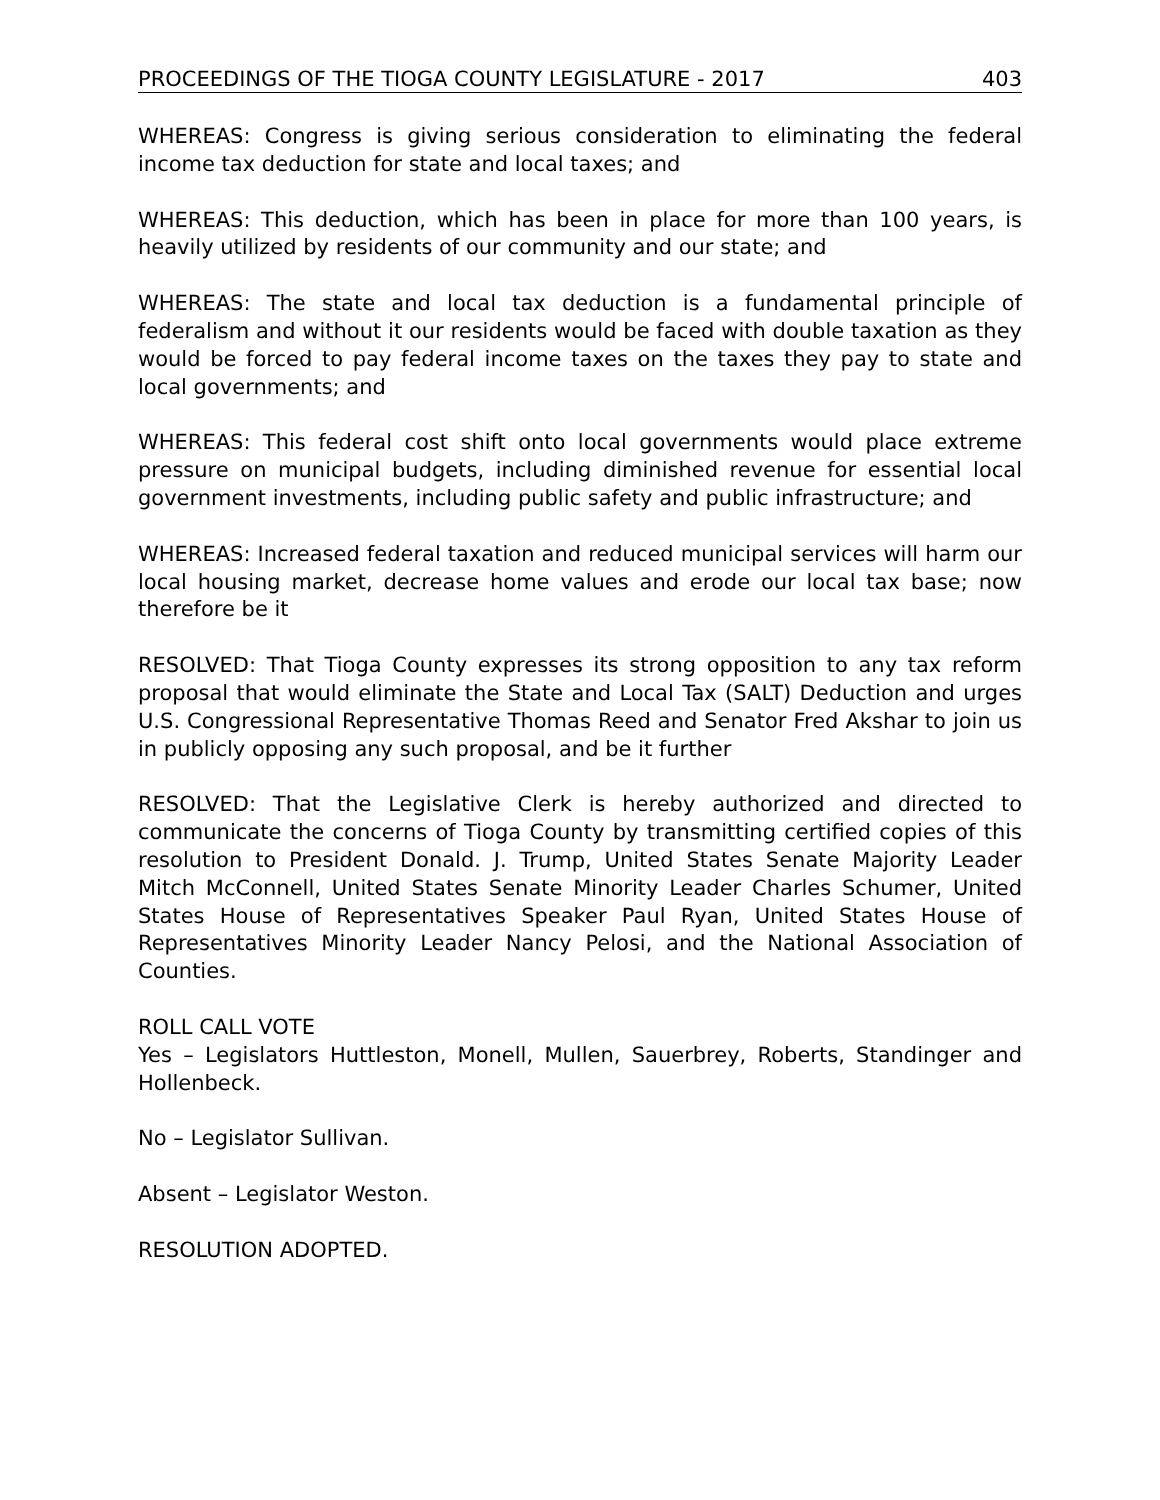PROCEEDINGS OF THE TIOGA COUNTY LEGISLATURE - 2017 403
WHEREAS: Congress is giving serious consideration to eliminating the federal income tax deduction for state and local taxes; and
WHEREAS: This deduction, which has been in place for more than 100 years, is heavily utilized by residents of our community and our state; and
WHEREAS: The state and local tax deduction is a fundamental principle of federalism and without it our residents would be faced with double taxation as they would be forced to pay federal income taxes on the taxes they pay to state and local governments; and
WHEREAS: This federal cost shift onto local governments would place extreme pressure on municipal budgets, including diminished revenue for essential local government investments, including public safety and public infrastructure; and
WHEREAS: Increased federal taxation and reduced municipal services will harm our local housing market, decrease home values and erode our local tax base; now therefore be it
RESOLVED: That Tioga County expresses its strong opposition to any tax reform proposal that would eliminate the State and Local Tax (SALT) Deduction and urges U.S. Congressional Representative Thomas Reed and Senator Fred Akshar to join us in publicly opposing any such proposal, and be it further
RESOLVED: That the Legislative Clerk is hereby authorized and directed to communicate the concerns of Tioga County by transmitting certified copies of this resolution to President Donald. J. Trump, United States Senate Majority Leader Mitch McConnell, United States Senate Minority Leader Charles Schumer, United States House of Representatives Speaker Paul Ryan, United States House of Representatives Minority Leader Nancy Pelosi, and the National Association of Counties.
ROLL CALL VOTE
Yes – Legislators Huttleston, Monell, Mullen, Sauerbrey, Roberts, Standinger and Hollenbeck.
No – Legislator Sullivan.
Absent – Legislator Weston.
RESOLUTION ADOPTED.